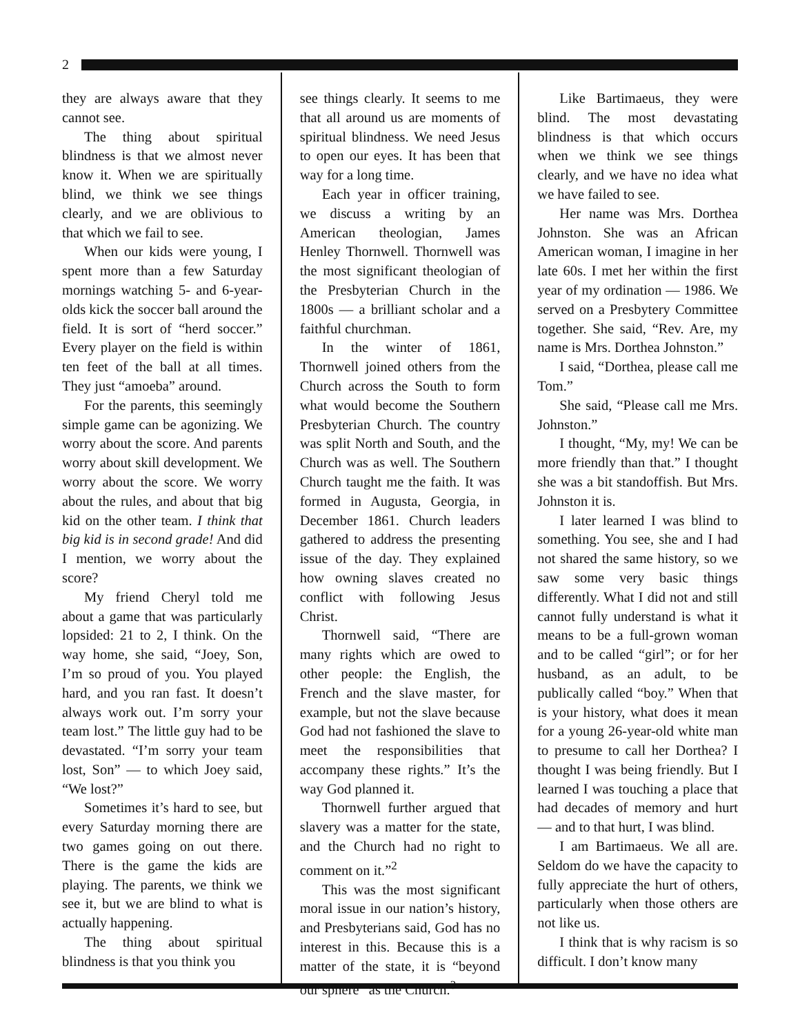2
they are always aware that they cannot see.
The thing about spiritual blindness is that we almost never know it. When we are spiritually blind, we think we see things clearly, and we are oblivious to that which we fail to see.
When our kids were young, I spent more than a few Saturday mornings watching 5- and 6-year-olds kick the soccer ball around the field. It is sort of “herd soccer.” Every player on the field is within ten feet of the ball at all times. They just “amoeba” around.
For the parents, this seemingly simple game can be agonizing. We worry about the score. And parents worry about skill development. We worry about the score. We worry about the rules, and about that big kid on the other team. I think that big kid is in second grade! And did I mention, we worry about the score?
My friend Cheryl told me about a game that was particularly lopsided: 21 to 2, I think. On the way home, she said, “Joey, Son, I’m so proud of you. You played hard, and you ran fast. It doesn’t always work out. I’m sorry your team lost.” The little guy had to be devastated. “I’m sorry your team lost, Son” — to which Joey said, “We lost?”
Sometimes it’s hard to see, but every Saturday morning there are two games going on out there. There is the game the kids are playing. The parents, we think we see it, but we are blind to what is actually happening.
The thing about spiritual blindness is that you think you
see things clearly. It seems to me that all around us are moments of spiritual blindness. We need Jesus to open our eyes. It has been that way for a long time.
Each year in officer training, we discuss a writing by an American theologian, James Henley Thornwell. Thornwell was the most significant theologian of the Presbyterian Church in the 1800s — a brilliant scholar and a faithful churchman.
In the winter of 1861, Thornwell joined others from the Church across the South to form what would become the Southern Presbyterian Church. The country was split North and South, and the Church was as well. The Southern Church taught me the faith. It was formed in Augusta, Georgia, in December 1861. Church leaders gathered to address the presenting issue of the day. They explained how owning slaves created no conflict with following Jesus Christ.
Thornwell said, “There are many rights which are owed to other people: the English, the French and the slave master, for example, but not the slave because God had not fashioned the slave to meet the responsibilities that accompany these rights.” It’s the way God planned it.
Thornwell further argued that slavery was a matter for the state, and the Church had no right to comment on it.”<sup>2</sup>
This was the most significant moral issue in our nation’s history, and Presbyterians said, God has no interest in this. Because this is a matter of the state, it is “beyond our sphere” as the Church.<sup>3</sup>
Like Bartimaeus, they were blind. The most devastating blindness is that which occurs when we think we see things clearly, and we have no idea what we have failed to see.
Her name was Mrs. Dorthea Johnston. She was an African American woman, I imagine in her late 60s. I met her within the first year of my ordination — 1986. We served on a Presbytery Committee together. She said, “Rev. Are, my name is Mrs. Dorthea Johnston.”
I said, “Dorthea, please call me Tom.”
She said, “Please call me Mrs. Johnston.”
I thought, “My, my! We can be more friendly than that.” I thought she was a bit standoffish. But Mrs. Johnston it is.
I later learned I was blind to something. You see, she and I had not shared the same history, so we saw some very basic things differently. What I did not and still cannot fully understand is what it means to be a full-grown woman and to be called “girl”; or for her husband, as an adult, to be publically called “boy.” When that is your history, what does it mean for a young 26-year-old white man to presume to call her Dorthea? I thought I was being friendly. But I learned I was touching a place that had decades of memory and hurt — and to that hurt, I was blind.
I am Bartimaeus. We all are. Seldom do we have the capacity to fully appreciate the hurt of others, particularly when those others are not like us.
I think that is why racism is so difficult. I don’t know many